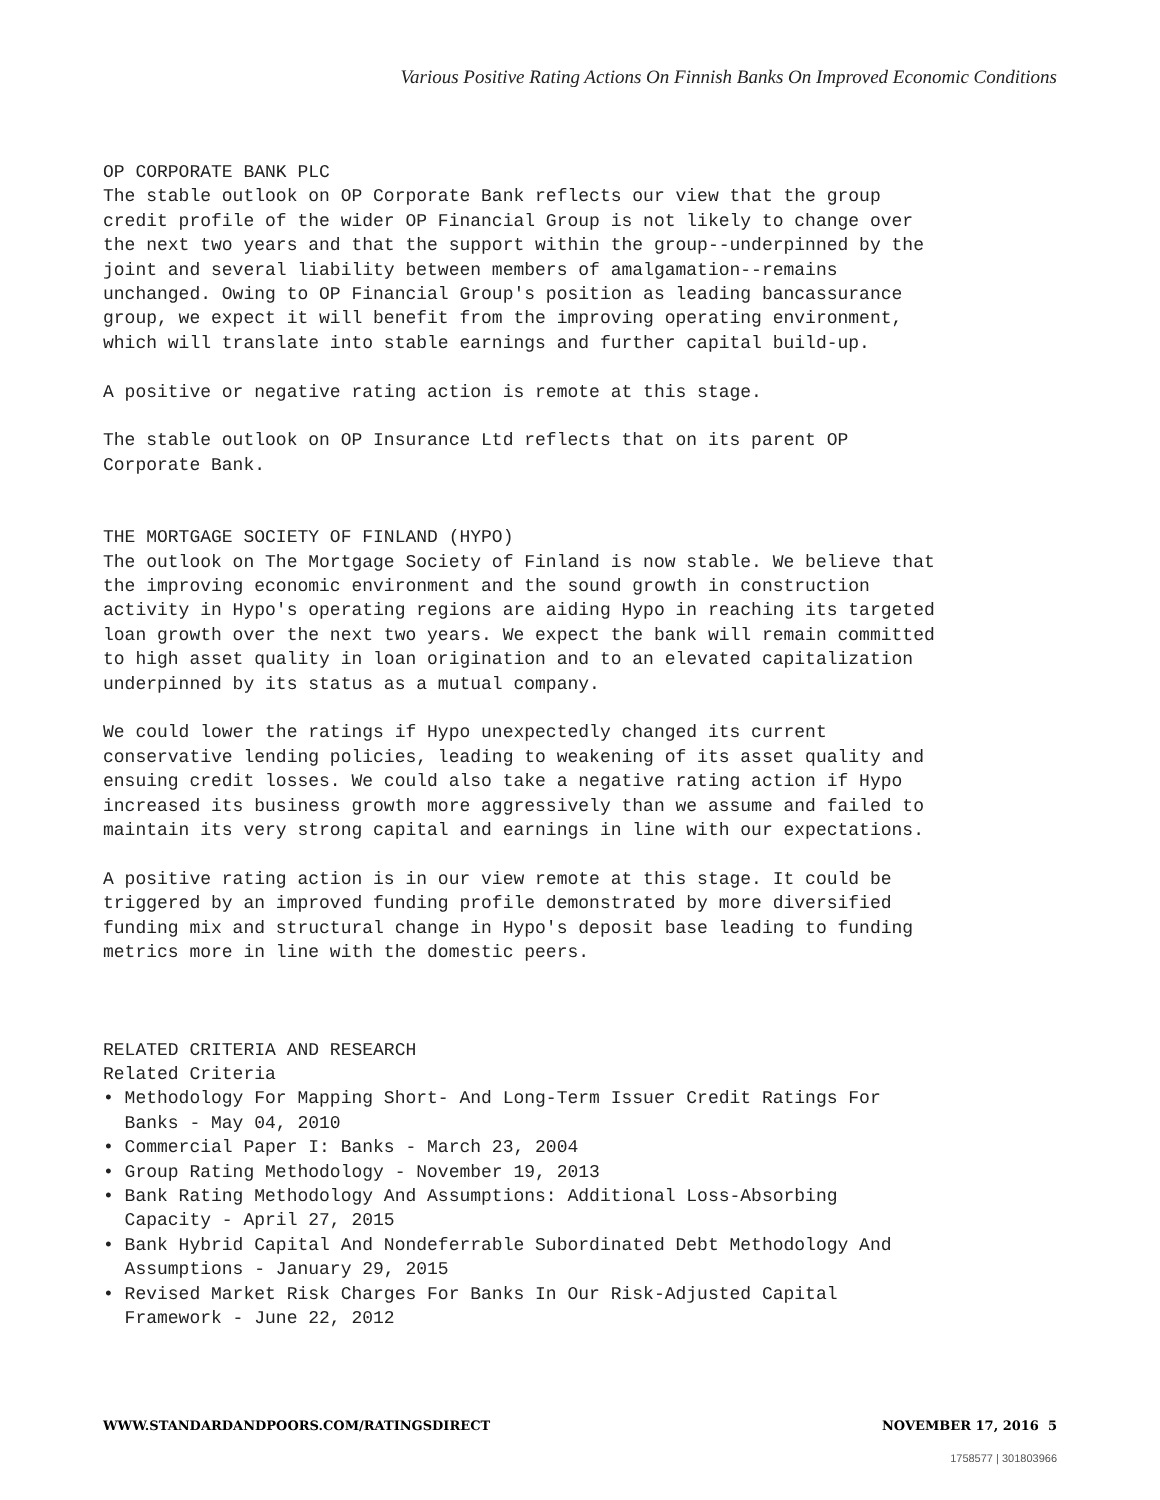Various Positive Rating Actions On Finnish Banks On Improved Economic Conditions
OP CORPORATE BANK PLC The stable outlook on OP Corporate Bank reflects our view that the group credit profile of the wider OP Financial Group is not likely to change over the next two years and that the support within the group--underpinned by the joint and several liability between members of amalgamation--remains unchanged. Owing to OP Financial Group's position as leading bancassurance group, we expect it will benefit from the improving operating environment, which will translate into stable earnings and further capital build-up.
A positive or negative rating action is remote at this stage.
The stable outlook on OP Insurance Ltd reflects that on its parent OP Corporate Bank.
THE MORTGAGE SOCIETY OF FINLAND (HYPO) The outlook on The Mortgage Society of Finland is now stable. We believe that the improving economic environment and the sound growth in construction activity in Hypo's operating regions are aiding Hypo in reaching its targeted loan growth over the next two years. We expect the bank will remain committed to high asset quality in loan origination and to an elevated capitalization underpinned by its status as a mutual company.
We could lower the ratings if Hypo unexpectedly changed its current conservative lending policies, leading to weakening of its asset quality and ensuing credit losses. We could also take a negative rating action if Hypo increased its business growth more aggressively than we assume and failed to maintain its very strong capital and earnings in line with our expectations.
A positive rating action is in our view remote at this stage. It could be triggered by an improved funding profile demonstrated by more diversified funding mix and structural change in Hypo's deposit base leading to funding metrics more in line with the domestic peers.
RELATED CRITERIA AND RESEARCH Related Criteria
• Methodology For Mapping Short- And Long-Term Issuer Credit Ratings For Banks - May 04, 2010
• Commercial Paper I: Banks - March 23, 2004
• Group Rating Methodology - November 19, 2013
• Bank Rating Methodology And Assumptions: Additional Loss-Absorbing Capacity - April 27, 2015
• Bank Hybrid Capital And Nondeferrable Subordinated Debt Methodology And Assumptions - January 29, 2015
• Revised Market Risk Charges For Banks In Our Risk-Adjusted Capital Framework - June 22, 2012
WWW.STANDARDANDPOORS.COM/RATINGSDIRECT NOVEMBER 17, 2016 5
1758577 | 301803966